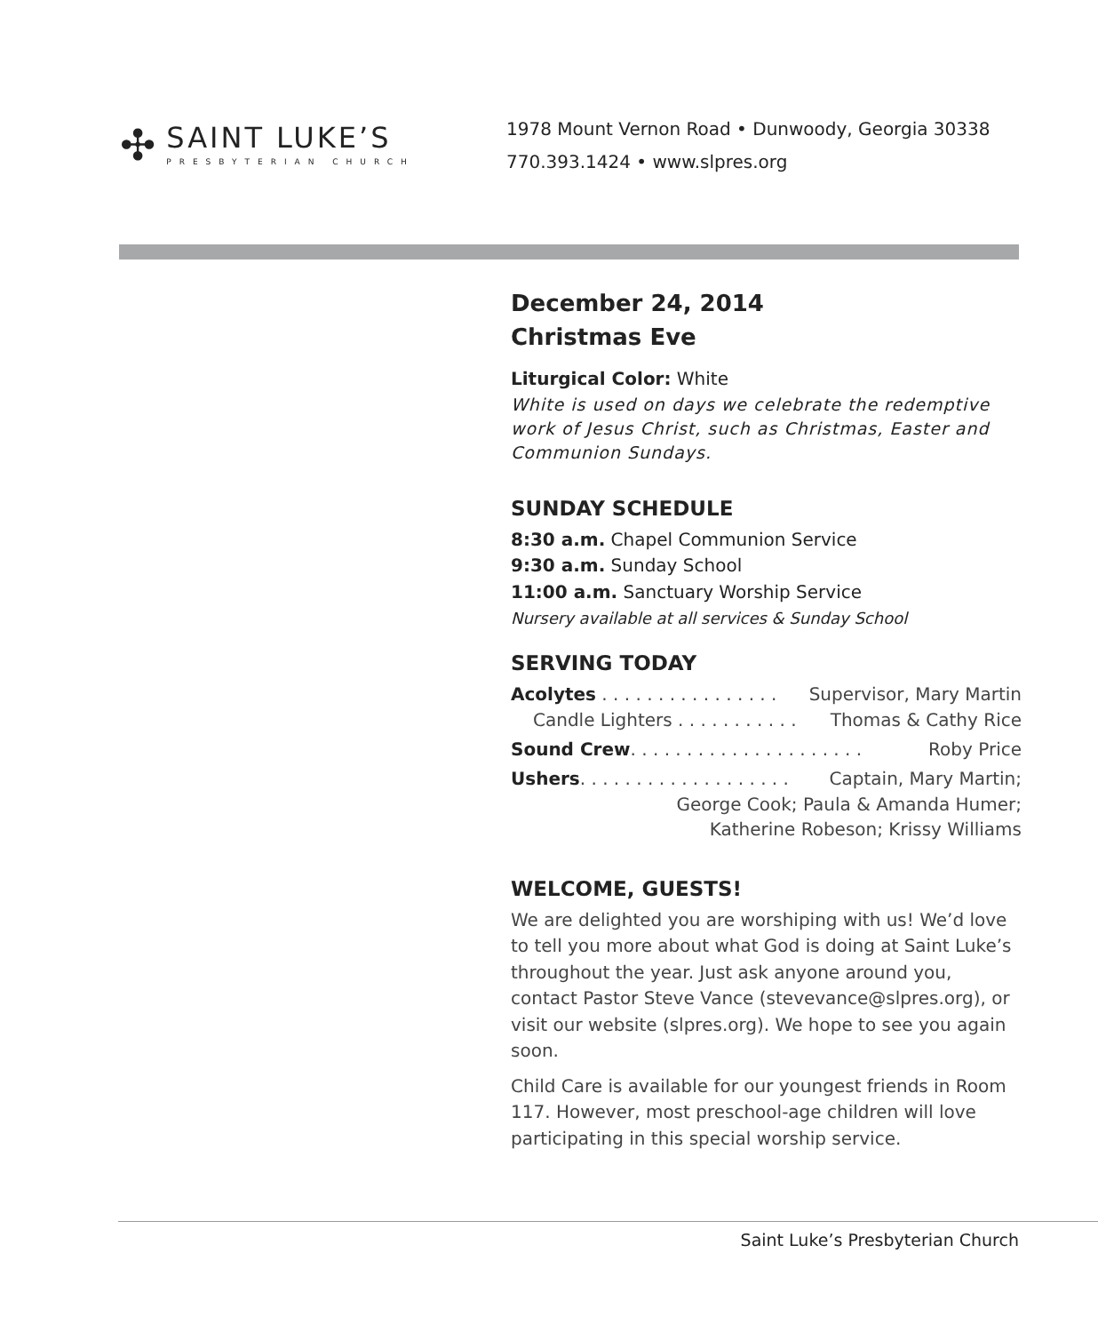✣
SAINT LUKE’S
PRESBYTERIAN CHURCH
1978 Mount Vernon Road • Dunwoody, Georgia 30338
770.393.1424 • www.slpres.org
December 24, 2014
Christmas Eve
Liturgical Color: White
White is used on days we celebrate the redemptive work of Jesus Christ, such as Christmas, Easter and Communion Sundays.
SUNDAY SCHEDULE
8:30 a.m. Chapel Communion Service
9:30 a.m. Sunday School
11:00 a.m. Sanctuary Worship Service
Nursery available at all services & Sunday School
SERVING TODAY
Acolytes . . . . . . . . . . . . . . . . Supervisor, Mary Martin
Candle Lighters . . . . . . . . . . . Thomas & Cathy Rice
Sound Crew. . . . . . . . . . . . . . . . . . . . . Roby Price
Ushers. . . . . . . . . . . . . . . . . . . Captain, Mary Martin;
George Cook; Paula & Amanda Humer;
Katherine Robeson; Krissy Williams
WELCOME, GUESTS!
We are delighted you are worshiping with us! We’d love to tell you more about what God is doing at Saint Luke’s throughout the year. Just ask anyone around you, contact Pastor Steve Vance (stevevance@slpres.org), or visit our website (slpres.org). We hope to see you again soon.
Child Care is available for our youngest friends in Room 117. However, most preschool-age children will love participating in this special worship service.
Saint Luke’s Presbyterian Church